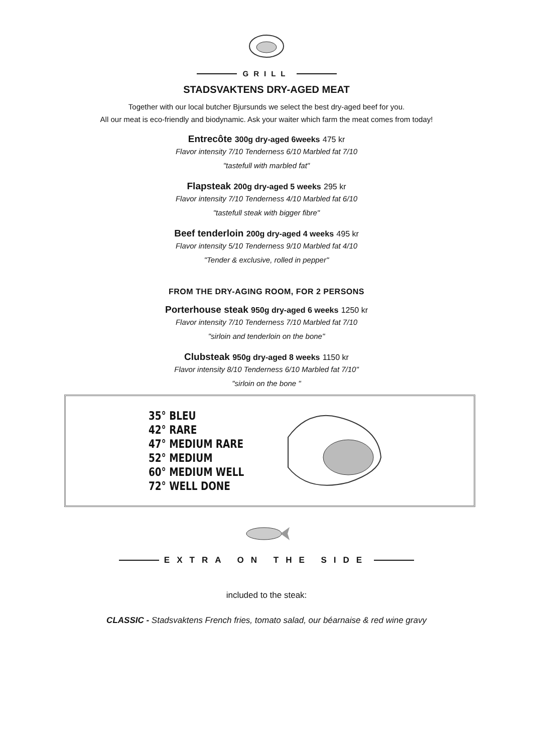GRILL
STADSVAKTENS DRY-AGED MEAT
Together with our local butcher Bjursunds we select the best dry-aged beef for you.
All our meat is eco-friendly and biodynamic. Ask your waiter which farm the meat comes from today!
Entrecôte 300g dry-aged 6weeks 475 kr
Flavor intensity 7/10 Tenderness 6/10 Marbled fat 7/10
"tastefull with marbled fat"
Flapsteak 200g dry-aged 5 weeks 295 kr
Flavor intensity 7/10 Tenderness 4/10 Marbled fat 6/10
"tastefull steak with bigger fibre"
Beef tenderloin 200g dry-aged 4 weeks 495 kr
Flavor intensity 5/10 Tenderness 9/10 Marbled fat 4/10
"Tender & exclusive, rolled in pepper"
FROM THE DRY-AGING ROOM, FOR 2 PERSONS
Porterhouse steak 950g dry-aged 6 weeks 1250 kr
Flavor intensity 7/10 Tenderness 7/10 Marbled fat 7/10
"sirloin and tenderloin on the bone"
Clubsteak 950g dry-aged 8 weeks 1150 kr
Flavor intensity 8/10 Tenderness 6/10 Marbled fat 7/10"
"sirloin on the bone "
35° BLEU
42° RARE
47° MEDIUM RARE
52° MEDIUM
60° MEDIUM WELL
72° WELL DONE
EXTRA ON THE SIDE
included to the steak:
CLASSIC - Stadsvaktens French fries, tomato salad, our béarnaise & red wine gravy